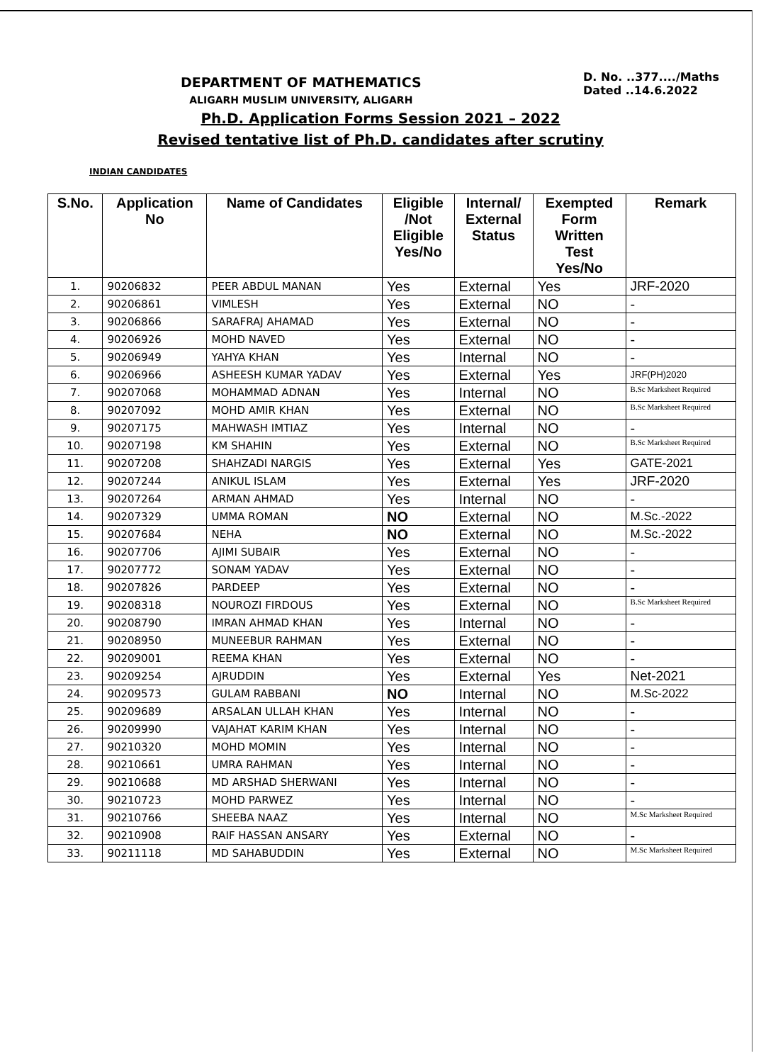DEPARTMENT OF MATHEMATICS
ALIGARH MUSLIM UNIVERSITY, ALIGARH
D. No. ..377..../Maths
Dated ..14.6.2022
Ph.D. Application Forms Session 2021 – 2022
Revised tentative list of Ph.D. candidates after scrutiny
INDIAN CANDIDATES
| S.No. | Application No | Name of Candidates | Eligible /Not Eligible Yes/No | Internal/ External Status | Exempted Form Written Test Yes/No | Remark |
| --- | --- | --- | --- | --- | --- | --- |
| 1. | 90206832 | PEER ABDUL MANAN | Yes | External | Yes | JRF-2020 |
| 2. | 90206861 | VIMLESH | Yes | External | NO | - |
| 3. | 90206866 | SARAFRAJ AHAMAD | Yes | External | NO | - |
| 4. | 90206926 | MOHD NAVED | Yes | External | NO | - |
| 5. | 90206949 | YAHYA KHAN | Yes | Internal | NO | - |
| 6. | 90206966 | ASHEESH KUMAR YADAV | Yes | External | Yes | JRF(PH)2020 |
| 7. | 90207068 | MOHAMMAD ADNAN | Yes | Internal | NO | B.Sc Marksheet Required |
| 8. | 90207092 | MOHD AMIR KHAN | Yes | External | NO | B.Sc Marksheet Required |
| 9. | 90207175 | MAHWASH IMTIAZ | Yes | Internal | NO | - |
| 10. | 90207198 | KM SHAHIN | Yes | External | NO | B.Sc Marksheet Required |
| 11. | 90207208 | SHAHZADI NARGIS | Yes | External | Yes | GATE-2021 |
| 12. | 90207244 | ANIKUL ISLAM | Yes | External | Yes | JRF-2020 |
| 13. | 90207264 | ARMAN AHMAD | Yes | Internal | NO | - |
| 14. | 90207329 | UMMA ROMAN | NO | External | NO | M.Sc.-2022 |
| 15. | 90207684 | NEHA | NO | External | NO | M.Sc.-2022 |
| 16. | 90207706 | AJIMI SUBAIR | Yes | External | NO | - |
| 17. | 90207772 | SONAM YADAV | Yes | External | NO | - |
| 18. | 90207826 | PARDEEP | Yes | External | NO | - |
| 19. | 90208318 | NOUROZI FIRDOUS | Yes | External | NO | B.Sc Marksheet Required |
| 20. | 90208790 | IMRAN AHMAD KHAN | Yes | Internal | NO | - |
| 21. | 90208950 | MUNEEBUR RAHMAN | Yes | External | NO | - |
| 22. | 90209001 | REEMA KHAN | Yes | External | NO | - |
| 23. | 90209254 | AJRUDDIN | Yes | External | Yes | Net-2021 |
| 24. | 90209573 | GULAM RABBANI | NO | Internal | NO | M.Sc-2022 |
| 25. | 90209689 | ARSALAN ULLAH KHAN | Yes | Internal | NO | - |
| 26. | 90209990 | VAJAHAT KARIM KHAN | Yes | Internal | NO | - |
| 27. | 90210320 | MOHD MOMIN | Yes | Internal | NO | - |
| 28. | 90210661 | UMRA RAHMAN | Yes | Internal | NO | - |
| 29. | 90210688 | MD ARSHAD SHERWANI | Yes | Internal | NO | - |
| 30. | 90210723 | MOHD PARWEZ | Yes | Internal | NO | - |
| 31. | 90210766 | SHEEBA NAAZ | Yes | Internal | NO | M.Sc Marksheet Required |
| 32. | 90210908 | RAIF HASSAN ANSARY | Yes | External | NO | - |
| 33. | 90211118 | MD SAHABUDDIN | Yes | External | NO | M.Sc Marksheet Required |